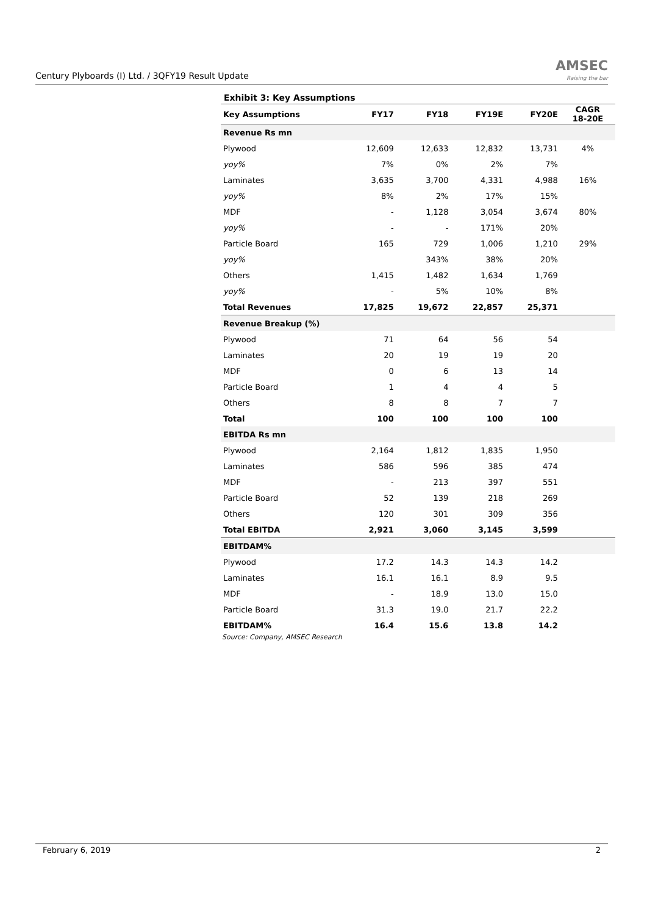Century Plyboards (I) Ltd. / 3QFY19 Result Update
AMSEC
Raising the bar
Exhibit 3: Key Assumptions
| Key Assumptions | FY17 | FY18 | FY19E | FY20E | CAGR 18-20E |
| --- | --- | --- | --- | --- | --- |
| Revenue Rs mn | | | | | |
| Plywood | 12,609 | 12,633 | 12,832 | 13,731 | 4% |
| yoy% | 7% | 0% | 2% | 7% | |
| Laminates | 3,635 | 3,700 | 4,331 | 4,988 | 16% |
| yoy% | 8% | 2% | 17% | 15% | |
| MDF | - | 1,128 | 3,054 | 3,674 | 80% |
| yoy% | - | - | 171% | 20% | |
| Particle Board | 165 | 729 | 1,006 | 1,210 | 29% |
| yoy% | | 343% | 38% | 20% | |
| Others | 1,415 | 1,482 | 1,634 | 1,769 | |
| yoy% | - | 5% | 10% | 8% | |
| Total Revenues | 17,825 | 19,672 | 22,857 | 25,371 | |
| Revenue Breakup (%) | | | | | |
| Plywood | 71 | 64 | 56 | 54 | |
| Laminates | 20 | 19 | 19 | 20 | |
| MDF | 0 | 6 | 13 | 14 | |
| Particle Board | 1 | 4 | 4 | 5 | |
| Others | 8 | 8 | 7 | 7 | |
| Total | 100 | 100 | 100 | 100 | |
| EBITDA Rs mn | | | | | |
| Plywood | 2,164 | 1,812 | 1,835 | 1,950 | |
| Laminates | 586 | 596 | 385 | 474 | |
| MDF | - | 213 | 397 | 551 | |
| Particle Board | 52 | 139 | 218 | 269 | |
| Others | 120 | 301 | 309 | 356 | |
| Total EBITDA | 2,921 | 3,060 | 3,145 | 3,599 | |
| EBITDAM% | | | | | |
| Plywood | 17.2 | 14.3 | 14.3 | 14.2 | |
| Laminates | 16.1 | 16.1 | 8.9 | 9.5 | |
| MDF | - | 18.9 | 13.0 | 15.0 | |
| Particle Board | 31.3 | 19.0 | 21.7 | 22.2 | |
| EBITDAM% | 16.4 | 15.6 | 13.8 | 14.2 | |
Source: Company, AMSEC Research
February 6, 2019 2